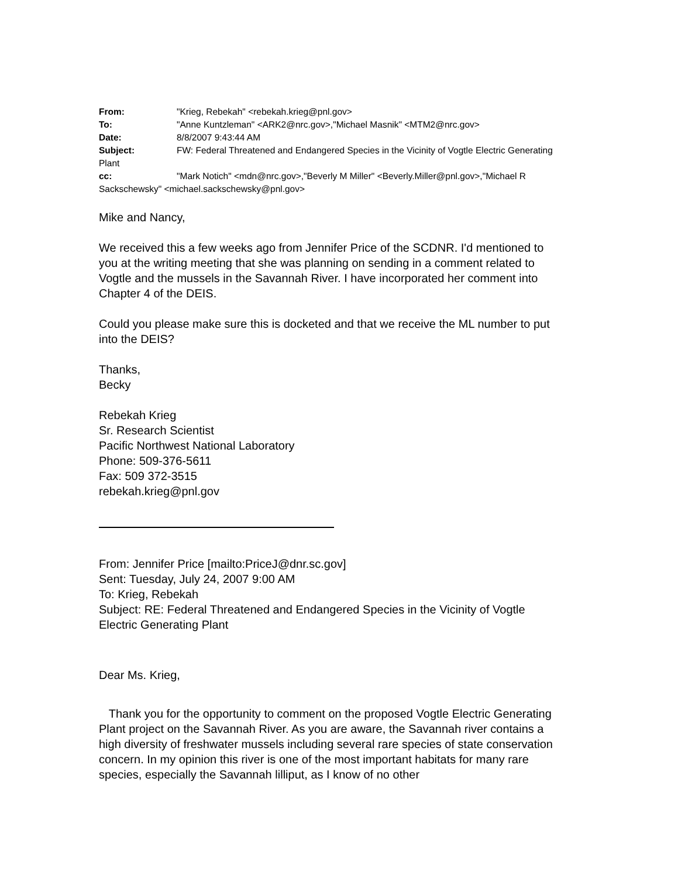From: "Krieg, Rebekah" <rebekah.krieg@pnl.gov>
To: "Anne Kuntzleman" <ARK2@nrc.gov>,"Michael Masnik" <MTM2@nrc.gov>
Date: 8/8/2007 9:43:44 AM
Subject: FW: Federal Threatened and Endangered Species in the Vicinity of Vogtle Electric Generating Plant
cc: "Mark Notich" <mdn@nrc.gov>,"Beverly M Miller" <Beverly.Miller@pnl.gov>,"Michael R Sackschewsky" <michael.sackschewsky@pnl.gov>
Mike and Nancy,
We received this a few weeks ago from Jennifer Price of the SCDNR. I'd mentioned to you at the writing meeting that she was planning on sending in a comment related to Vogtle and the mussels in the Savannah River. I have incorporated her comment into Chapter 4 of the DEIS.
Could you please make sure this is docketed and that we receive the ML number to put into the DEIS?
Thanks,
Becky
Rebekah Krieg
Sr. Research Scientist
Pacific Northwest National Laboratory
Phone: 509-376-5611
Fax: 509 372-3515
rebekah.krieg@pnl.gov
From: Jennifer Price [mailto:PriceJ@dnr.sc.gov]
Sent: Tuesday, July 24, 2007 9:00 AM
To: Krieg, Rebekah
Subject: RE: Federal Threatened and Endangered Species in the Vicinity of Vogtle Electric Generating Plant
Dear Ms. Krieg,
Thank you for the opportunity to comment on the proposed Vogtle Electric Generating Plant project on the Savannah River. As you are aware, the Savannah river contains a high diversity of freshwater mussels including several rare species of state conservation concern. In my opinion this river is one of the most important habitats for many rare species, especially the Savannah lilliput, as I know of no other